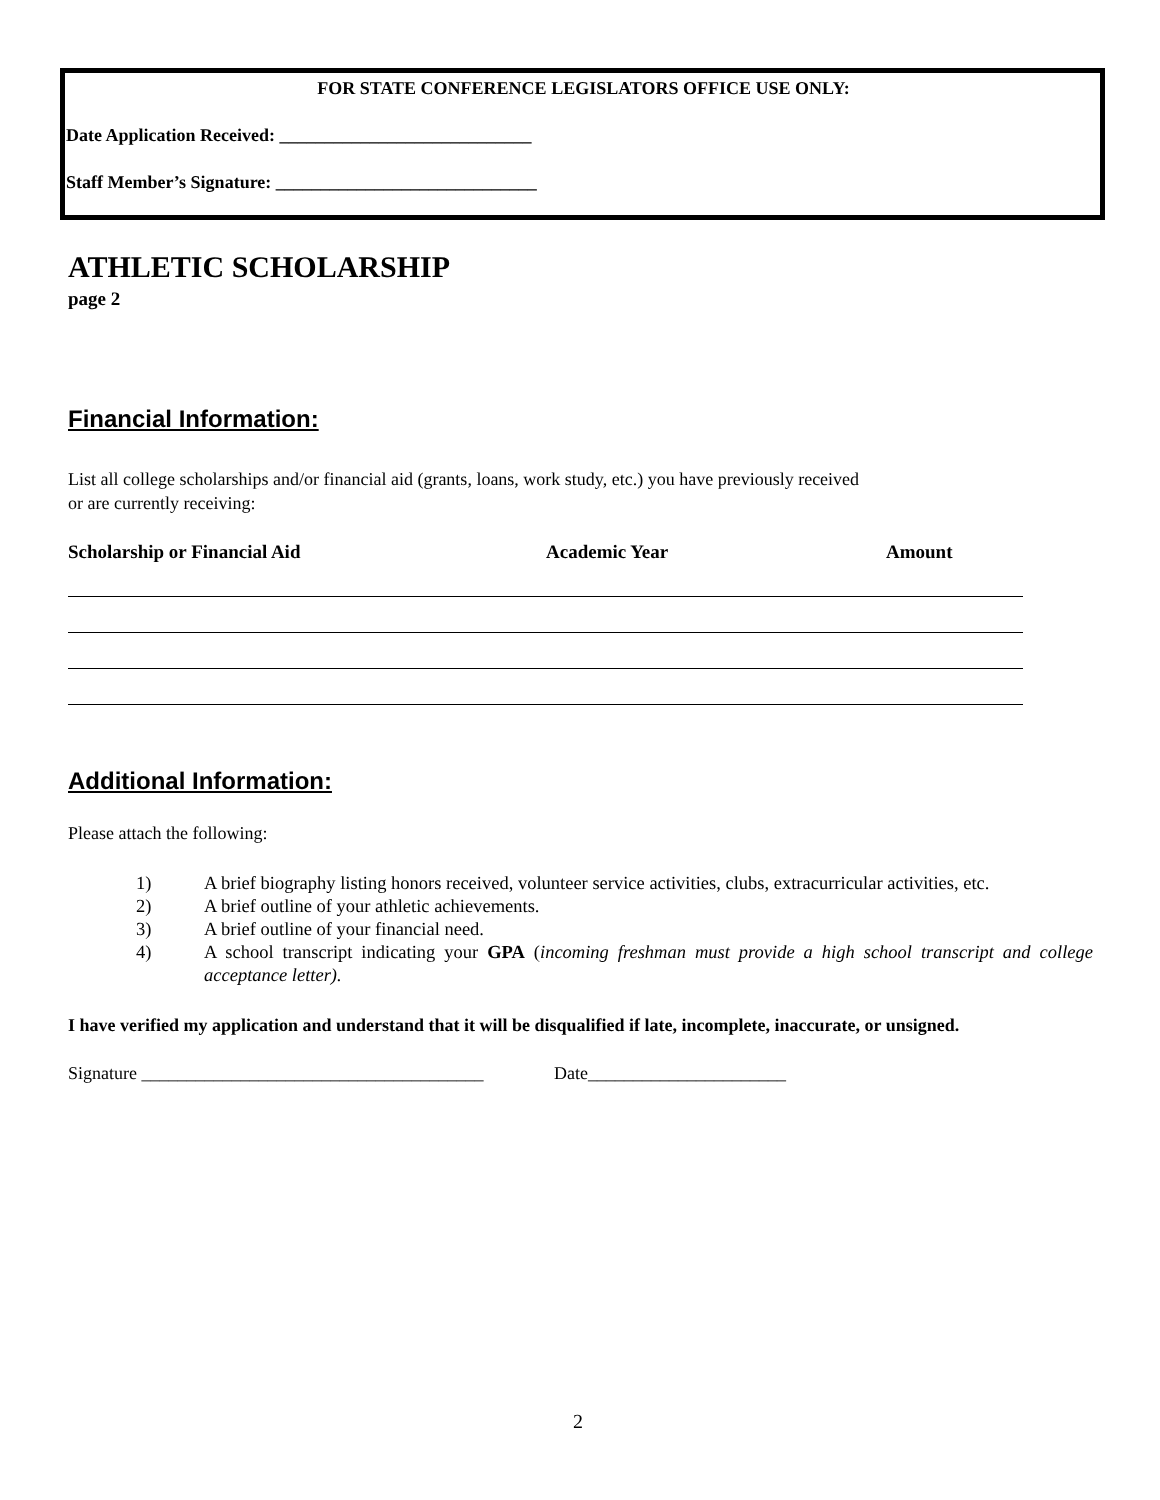FOR STATE CONFERENCE LEGISLATORS OFFICE USE ONLY:
Date Application Received: ____________________________
Staff Member’s Signature: _____________________________
ATHLETIC SCHOLARSHIP
page 2
Financial Information:
List all college scholarships and/or financial aid (grants, loans, work study, etc.) you have previously received
or are currently receiving:
Scholarship or Financial Aid Academic Year Amount
Additional Information:
Please attach the following:
1) A brief biography listing honors received, volunteer service activities, clubs, extracurricular activities, etc.
2) A brief outline of your athletic achievements.
3) A brief outline of your financial need.
4) A school transcript indicating your GPA (incoming freshman must provide a high school transcript and college acceptance letter).
I have verified my application and understand that it will be disqualified if late, incomplete, inaccurate, or unsigned.
Signature ______________________________________ Date______________________
2